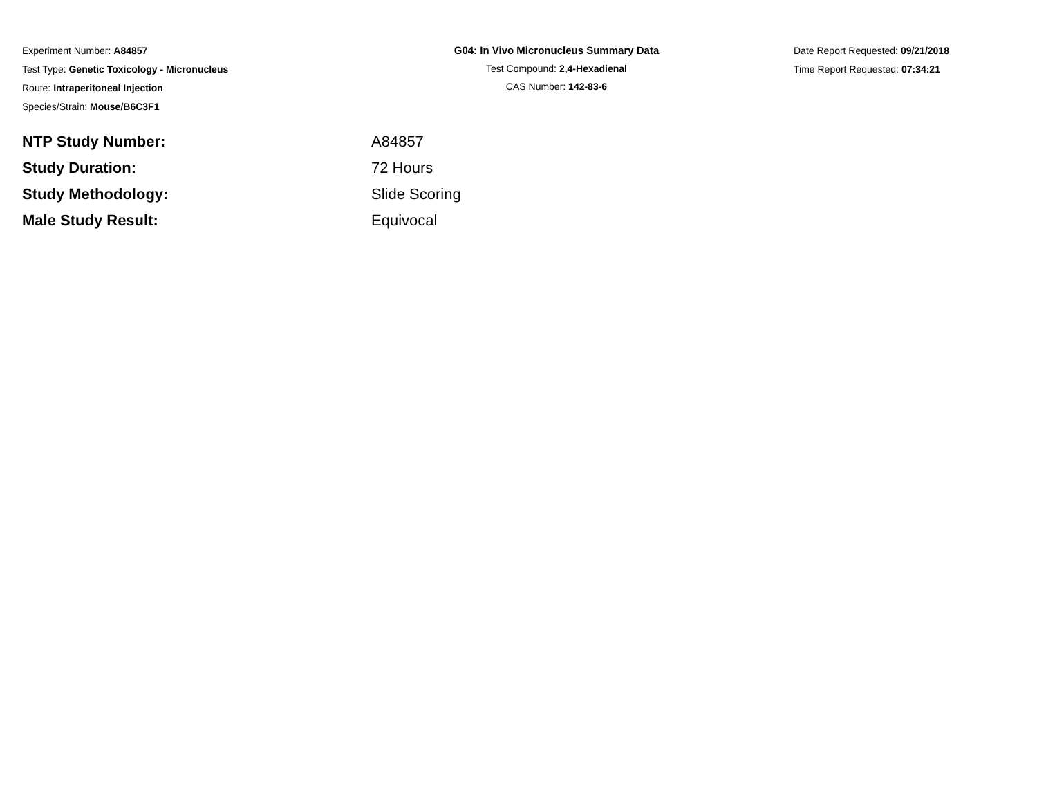Experiment Number: A84857
Test Type: Genetic Toxicology - Micronucleus
Route: Intraperitoneal Injection
Species/Strain: Mouse/B6C3F1
G04: In Vivo Micronucleus Summary Data
Test Compound: 2,4-Hexadienal
CAS Number: 142-83-6
Date Report Requested: 09/21/2018
Time Report Requested: 07:34:21
| NTP Study Number: | A84857 |
| Study Duration: | 72 Hours |
| Study Methodology: | Slide Scoring |
| Male Study Result: | Equivocal |